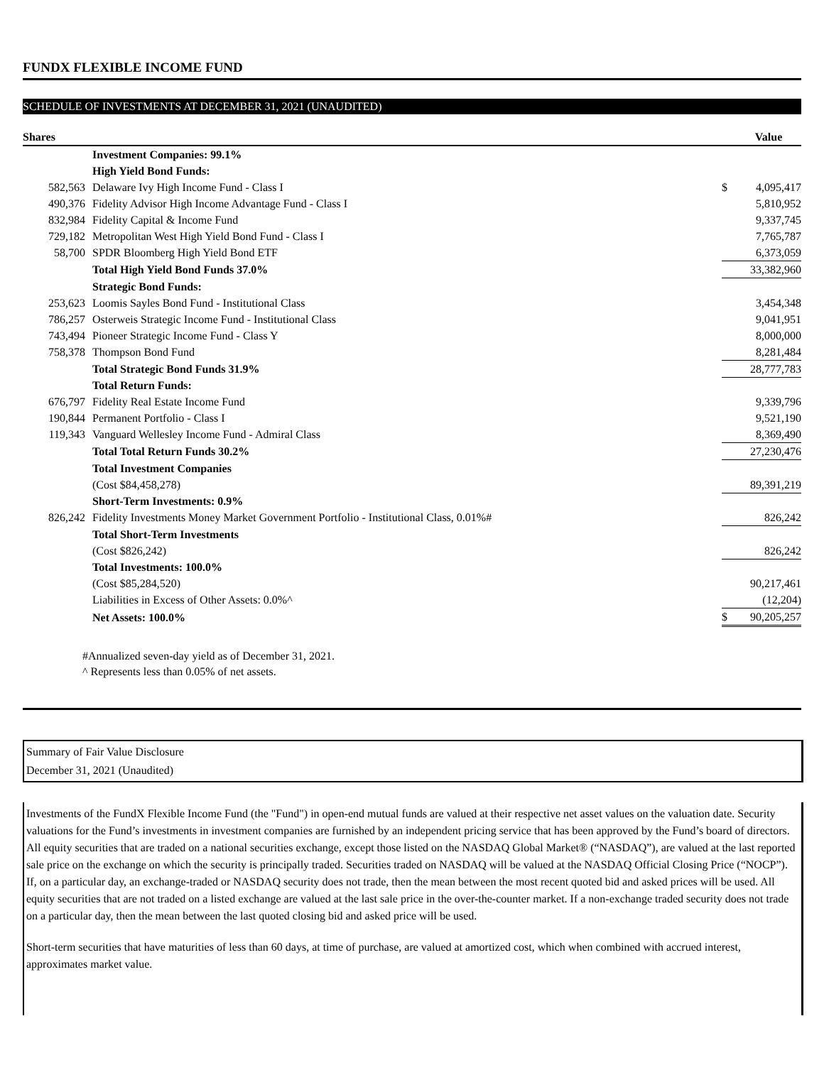FUNDX FLEXIBLE INCOME FUND
SCHEDULE OF INVESTMENTS AT DECEMBER 31, 2021 (UNAUDITED)
| Shares | | | Value |
| --- | --- | --- | --- |
| | Investment Companies: 99.1% | | |
| | High Yield Bond Funds: | | |
| 582,563 | Delaware Ivy High Income Fund - Class I | $ | 4,095,417 |
| 490,376 | Fidelity Advisor High Income Advantage Fund - Class I | | 5,810,952 |
| 832,984 | Fidelity Capital & Income Fund | | 9,337,745 |
| 729,182 | Metropolitan West High Yield Bond Fund - Class I | | 7,765,787 |
| 58,700 | SPDR Bloomberg High Yield Bond ETF | | 6,373,059 |
| | Total High Yield Bond Funds 37.0% | | 33,382,960 |
| | Strategic Bond Funds: | | |
| 253,623 | Loomis Sayles Bond Fund - Institutional Class | | 3,454,348 |
| 786,257 | Osterweis Strategic Income Fund - Institutional Class | | 9,041,951 |
| 743,494 | Pioneer Strategic Income Fund - Class Y | | 8,000,000 |
| 758,378 | Thompson Bond Fund | | 8,281,484 |
| | Total Strategic Bond Funds 31.9% | | 28,777,783 |
| | Total Return Funds: | | |
| 676,797 | Fidelity Real Estate Income Fund | | 9,339,796 |
| 190,844 | Permanent Portfolio - Class I | | 9,521,190 |
| 119,343 | Vanguard Wellesley Income Fund - Admiral Class | | 8,369,490 |
| | Total Total Return Funds 30.2% | | 27,230,476 |
| | Total Investment Companies | | |
| | (Cost $84,458,278) | | 89,391,219 |
| | Short-Term Investments: 0.9% | | |
| 826,242 | Fidelity Investments Money Market Government Portfolio - Institutional Class, 0.01%# | | 826,242 |
| | Total Short-Term Investments | | |
| | (Cost $826,242) | | 826,242 |
| | Total Investments: 100.0% | | |
| | (Cost $85,284,520) | | 90,217,461 |
| | Liabilities in Excess of Other Assets: 0.0%^ | | (12,204) |
| | Net Assets: 100.0% | $ | 90,205,257 |
#Annualized seven-day yield as of December 31, 2021.
^ Represents less than 0.05% of net assets.
Summary of Fair Value Disclosure
December 31, 2021 (Unaudited)
Investments of the FundX Flexible Income Fund (the "Fund") in open-end mutual funds are valued at their respective net asset values on the valuation date. Security valuations for the Fund’s investments in investment companies are furnished by an independent pricing service that has been approved by the Fund’s board of directors. All equity securities that are traded on a national securities exchange, except those listed on the NASDAQ Global Market® (“NASDAQ”), are valued at the last reported sale price on the exchange on which the security is principally traded. Securities traded on NASDAQ will be valued at the NASDAQ Official Closing Price (“NOCP”). If, on a particular day, an exchange-traded or NASDAQ security does not trade, then the mean between the most recent quoted bid and asked prices will be used. All equity securities that are not traded on a listed exchange are valued at the last sale price in the over-the-counter market. If a non-exchange traded security does not trade on a particular day, then the mean between the last quoted closing bid and asked price will be used.
Short-term securities that have maturities of less than 60 days, at time of purchase, are valued at amortized cost, which when combined with accrued interest, approximates market value.